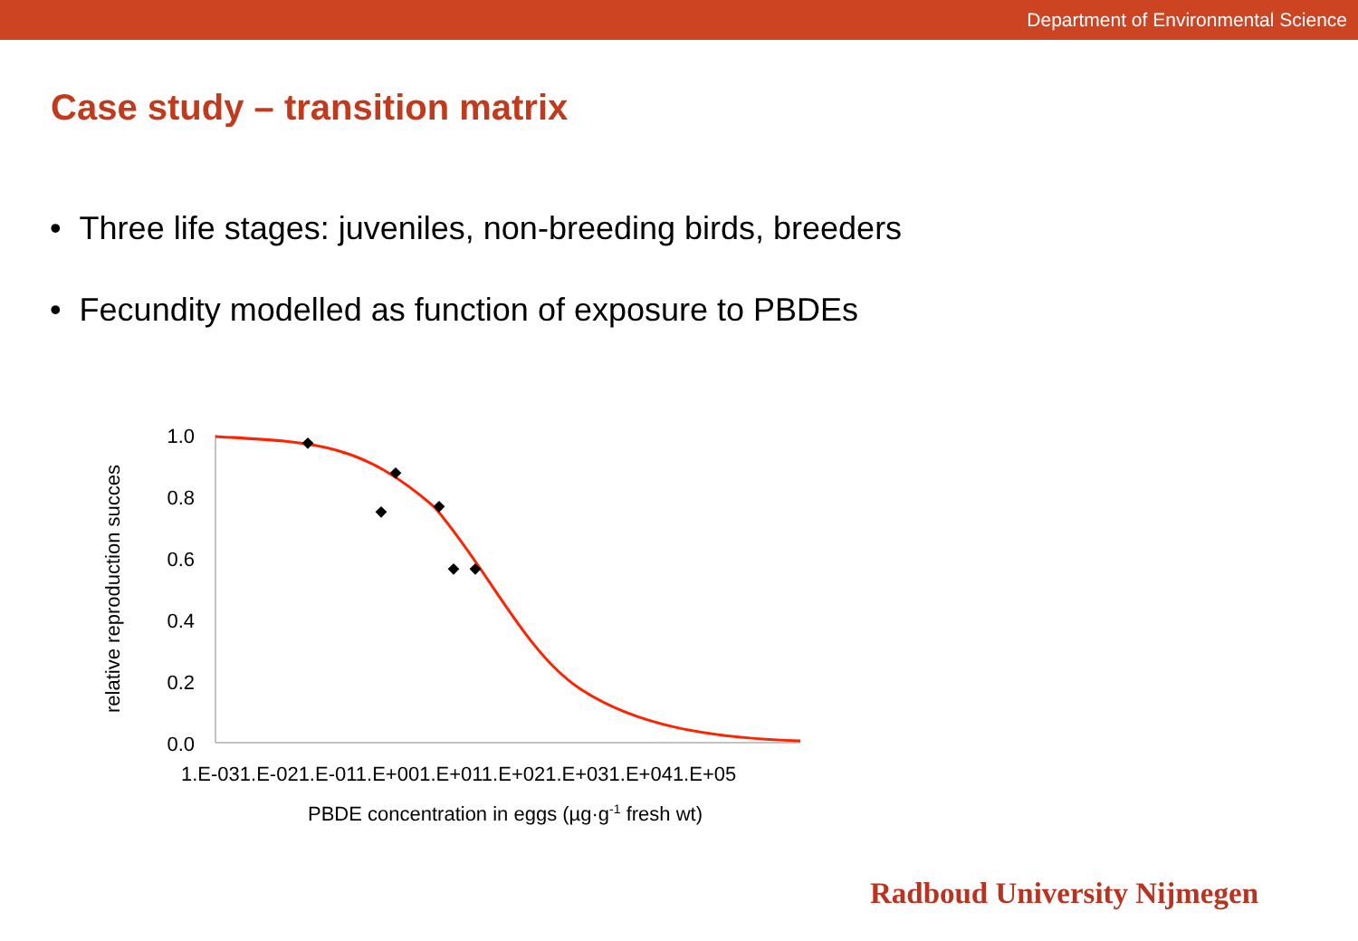Department of Environmental Science
Case study – transition matrix
• Three life stages: juveniles, non-breeding birds, breeders
• Fecundity modelled as function of exposure to PBDEs
1.0
0.8
0.6
0.4
0.2
0.0
relative reproduction succes
1.E-031.E-021.E-011.E+001.E+011.E+021.E+031.E+041.E+05
PBDE concentration in eggs (µg·g-1 fresh wt)
Radboud University Nijmegen